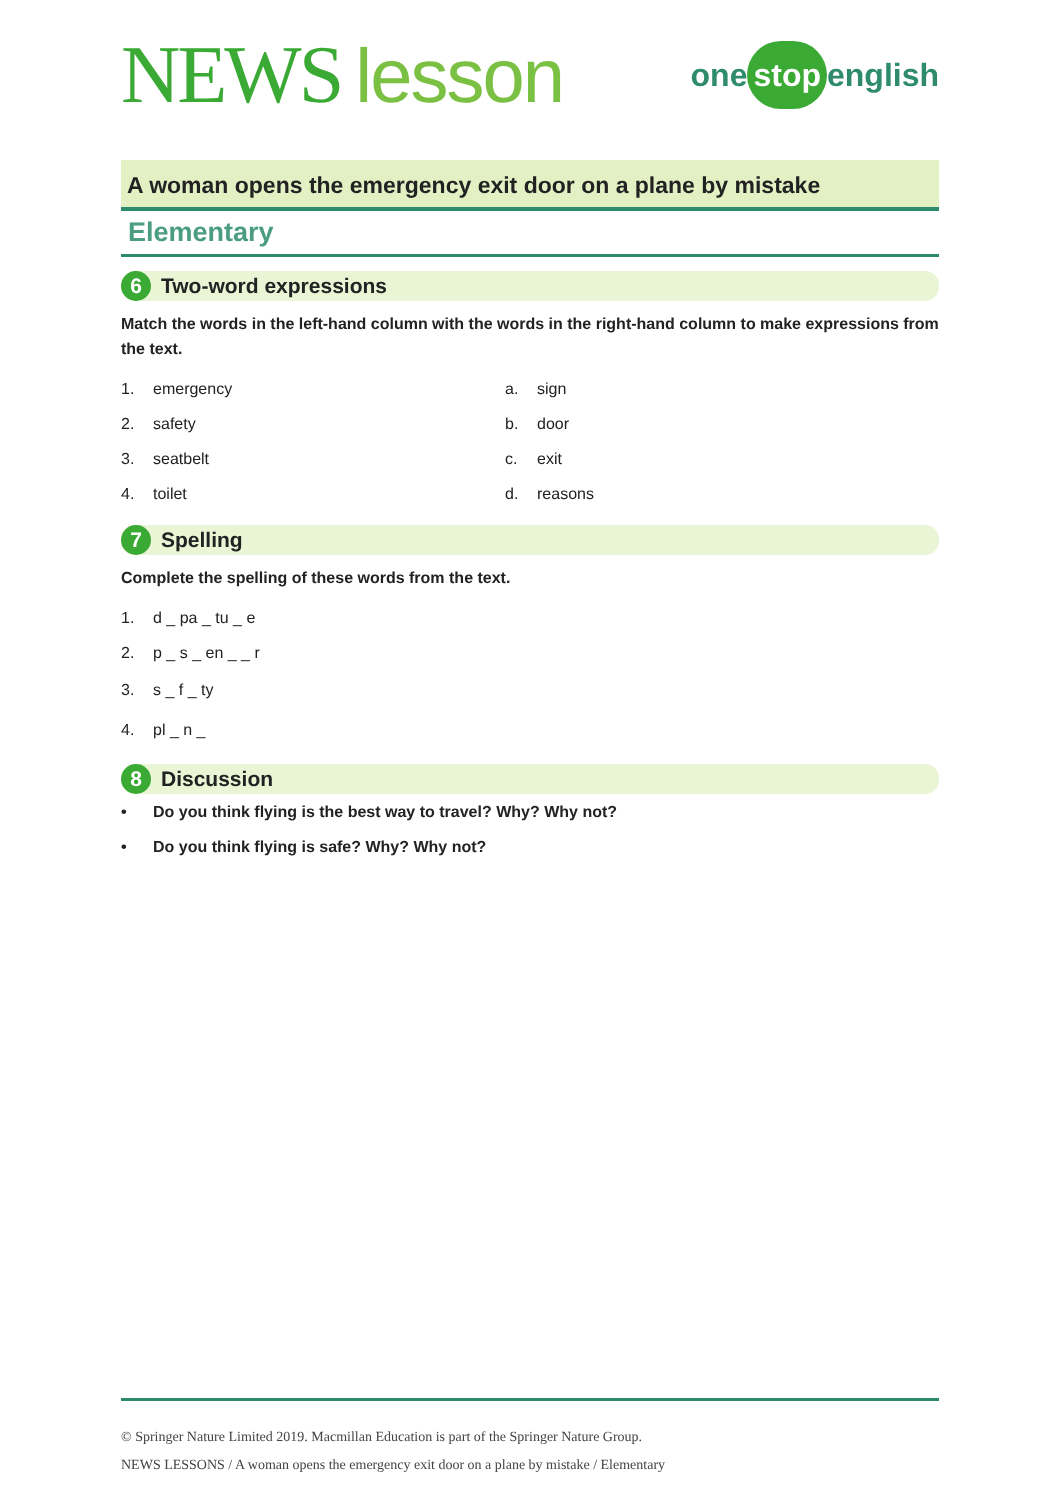NEWS lesson
one stop english
A woman opens the emergency exit door on a plane by mistake
Elementary
6
Two-word expressions
Match the words in the left-hand column with the words in the right-hand column to make expressions from the text.
1. emergency a. sign
2. safety b. door
3. seatbelt c. exit
4. toilet d. reasons
7
Spelling
Complete the spelling of these words from the text.
1. d _ pa _ tu _ e
2. p _ s _ en _ _ r
3. s _ f _ ty
4. pl _ n _
8
Discussion
• Do you think flying is the best way to travel? Why? Why not?
• Do you think flying is safe? Why? Why not?
© Springer Nature Limited 2019. Macmillan Education is part of the Springer Nature Group.
NEWS LESSONS / A woman opens the emergency exit door on a plane by mistake / Elementary